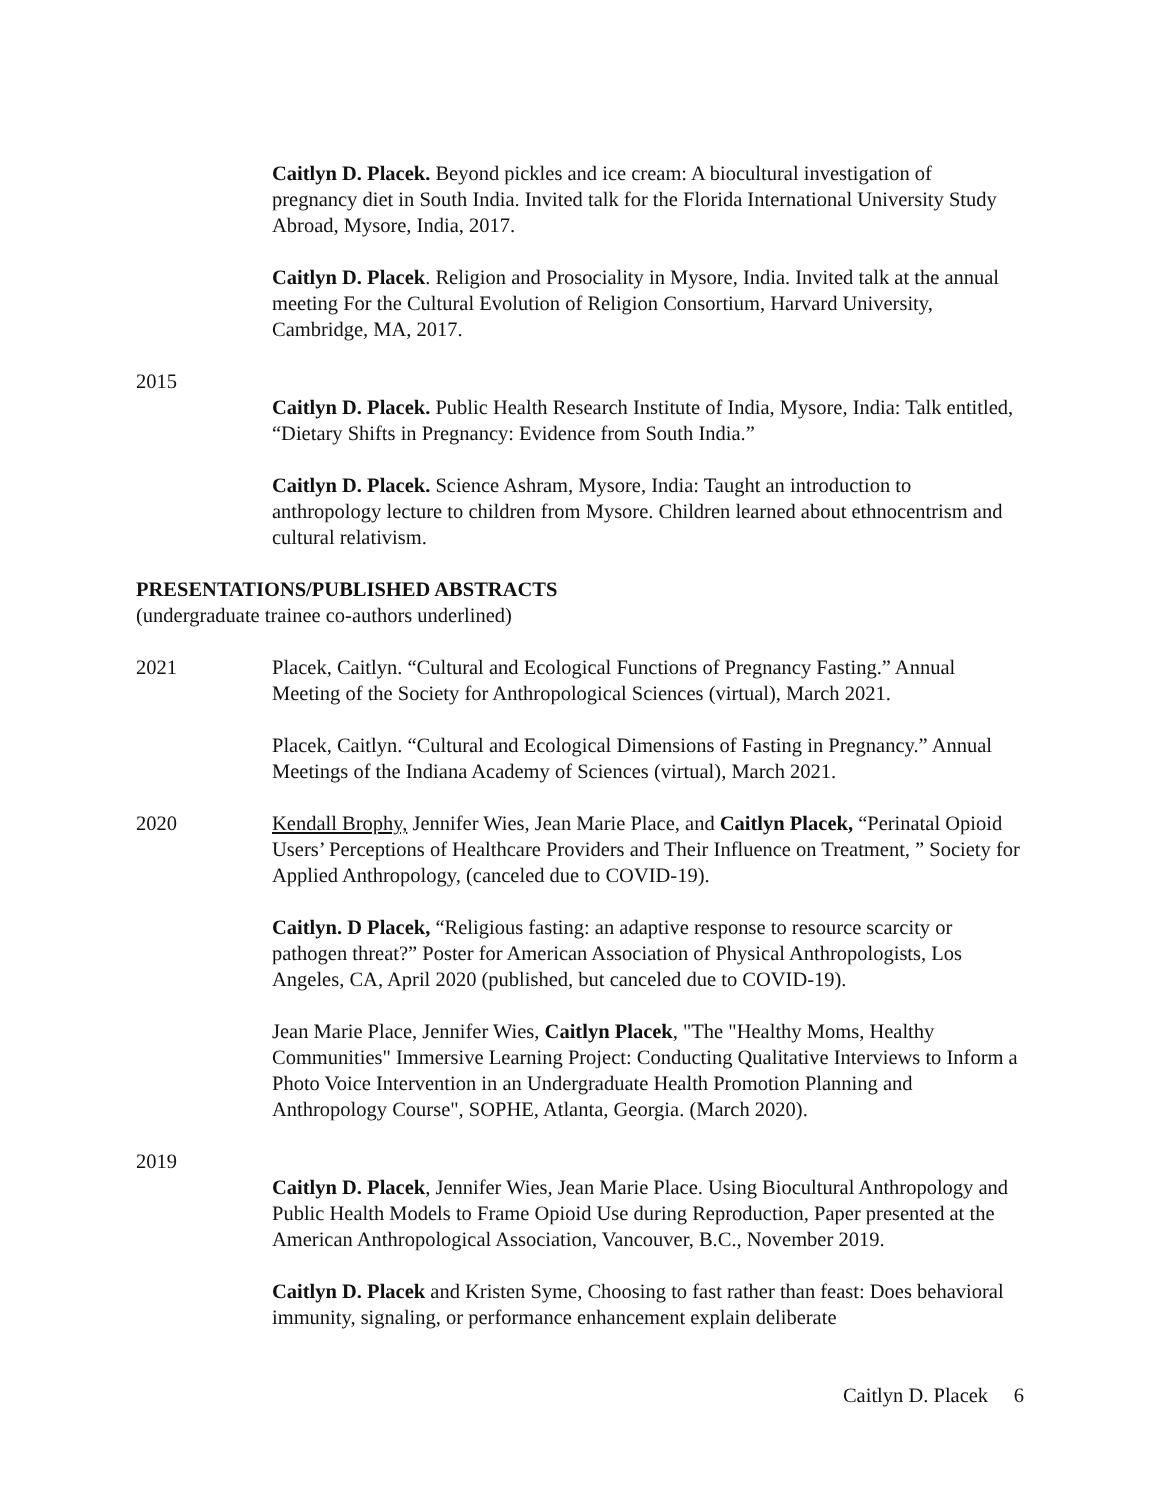Caitlyn D. Placek. Beyond pickles and ice cream: A biocultural investigation of pregnancy diet in South India. Invited talk for the Florida International University Study Abroad, Mysore, India, 2017.
Caitlyn D. Placek. Religion and Prosociality in Mysore, India. Invited talk at the annual meeting For the Cultural Evolution of Religion Consortium, Harvard University, Cambridge, MA, 2017.
2015
Caitlyn D. Placek. Public Health Research Institute of India, Mysore, India: Talk entitled, “Dietary Shifts in Pregnancy: Evidence from South India.”
Caitlyn D. Placek. Science Ashram, Mysore, India: Taught an introduction to anthropology lecture to children from Mysore. Children learned about ethnocentrism and cultural relativism.
PRESENTATIONS/PUBLISHED ABSTRACTS
(undergraduate trainee co-authors underlined)
2021 Placek, Caitlyn. “Cultural and Ecological Functions of Pregnancy Fasting.” Annual Meeting of the Society for Anthropological Sciences (virtual), March 2021.
Placek, Caitlyn. “Cultural and Ecological Dimensions of Fasting in Pregnancy.” Annual Meetings of the Indiana Academy of Sciences (virtual), March 2021.
2020 Kendall Brophy, Jennifer Wies, Jean Marie Place, and Caitlyn Placek, “Perinatal Opioid Users’ Perceptions of Healthcare Providers and Their Influence on Treatment, ” Society for Applied Anthropology, (canceled due to COVID-19).
Caitlyn. D Placek, “Religious fasting: an adaptive response to resource scarcity or pathogen threat?” Poster for American Association of Physical Anthropologists, Los Angeles, CA, April 2020 (published, but canceled due to COVID-19).
Jean Marie Place, Jennifer Wies, Caitlyn Placek, "The "Healthy Moms, Healthy Communities" Immersive Learning Project: Conducting Qualitative Interviews to Inform a Photo Voice Intervention in an Undergraduate Health Promotion Planning and Anthropology Course", SOPHE, Atlanta, Georgia. (March 2020).
2019
Caitlyn D. Placek, Jennifer Wies, Jean Marie Place. Using Biocultural Anthropology and Public Health Models to Frame Opioid Use during Reproduction, Paper presented at the American Anthropological Association, Vancouver, B.C., November 2019.
Caitlyn D. Placek and Kristen Syme, Choosing to fast rather than feast: Does behavioral immunity, signaling, or performance enhancement explain deliberate
Caitlyn D. Placek 6